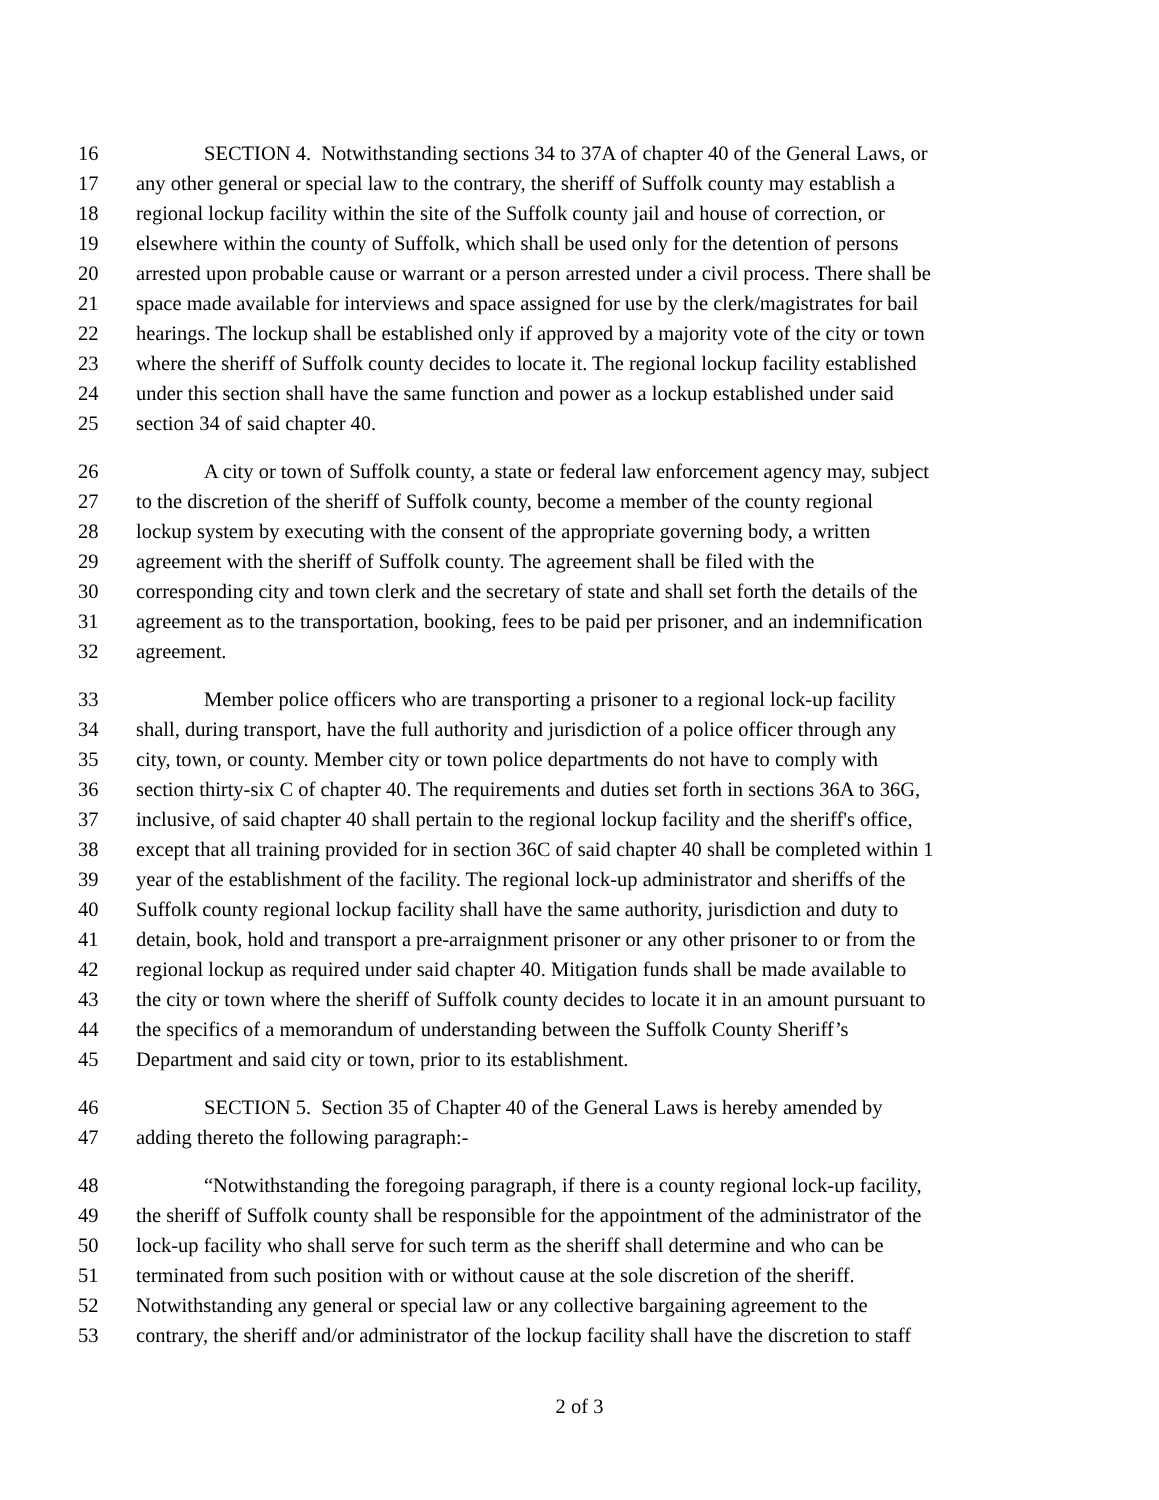16 SECTION 4. Notwithstanding sections 34 to 37A of chapter 40 of the General Laws, or
17 any other general or special law to the contrary, the sheriff of Suffolk county may establish a
18 regional lockup facility within the site of the Suffolk county jail and house of correction, or
19 elsewhere within the county of Suffolk, which shall be used only for the detention of persons
20 arrested upon probable cause or warrant or a person arrested under a civil process. There shall be
21 space made available for interviews and space assigned for use by the clerk/magistrates for bail
22 hearings. The lockup shall be established only if approved by a majority vote of the city or town
23 where the sheriff of Suffolk county decides to locate it. The regional lockup facility established
24 under this section shall have the same function and power as a lockup established under said
25 section 34 of said chapter 40.
26 A city or town of Suffolk county, a state or federal law enforcement agency may, subject
27 to the discretion of the sheriff of Suffolk county, become a member of the county regional
28 lockup system by executing with the consent of the appropriate governing body, a written
29 agreement with the sheriff of Suffolk county. The agreement shall be filed with the
30 corresponding city and town clerk and the secretary of state and shall set forth the details of the
31 agreement as to the transportation, booking, fees to be paid per prisoner, and an indemnification
32 agreement.
33 Member police officers who are transporting a prisoner to a regional lock-up facility
34 shall, during transport, have the full authority and jurisdiction of a police officer through any
35 city, town, or county. Member city or town police departments do not have to comply with
36 section thirty-six C of chapter 40. The requirements and duties set forth in sections 36A to 36G,
37 inclusive, of said chapter 40 shall pertain to the regional lockup facility and the sheriff's office,
38 except that all training provided for in section 36C of said chapter 40 shall be completed within 1
39 year of the establishment of the facility. The regional lock-up administrator and sheriffs of the
40 Suffolk county regional lockup facility shall have the same authority, jurisdiction and duty to
41 detain, book, hold and transport a pre-arraignment prisoner or any other prisoner to or from the
42 regional lockup as required under said chapter 40. Mitigation funds shall be made available to
43 the city or town where the sheriff of Suffolk county decides to locate it in an amount pursuant to
44 the specifics of a memorandum of understanding between the Suffolk County Sheriff’s
45 Department and said city or town, prior to its establishment.
46 SECTION 5. Section 35 of Chapter 40 of the General Laws is hereby amended by
47 adding thereto the following paragraph:-
48 “Notwithstanding the foregoing paragraph, if there is a county regional lock-up facility,
49 the sheriff of Suffolk county shall be responsible for the appointment of the administrator of the
50 lock-up facility who shall serve for such term as the sheriff shall determine and who can be
51 terminated from such position with or without cause at the sole discretion of the sheriff.
52 Notwithstanding any general or special law or any collective bargaining agreement to the
53 contrary, the sheriff and/or administrator of the lockup facility shall have the discretion to staff
2 of 3